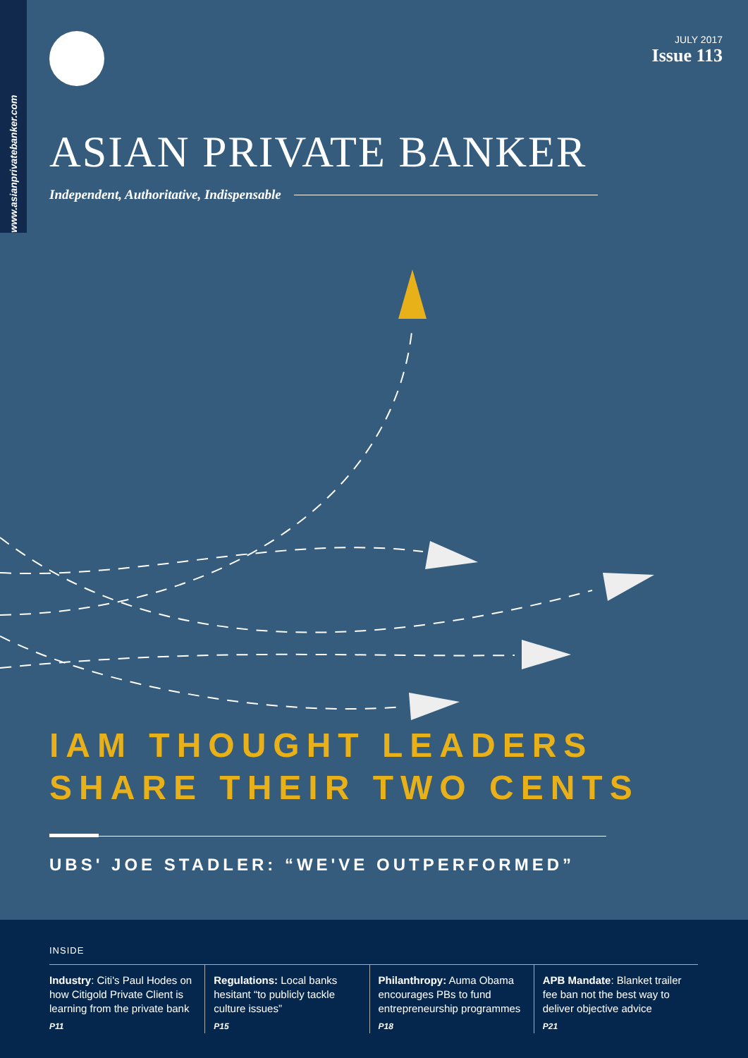www.asianprivatebanker.com
JULY 2017
Issue 113
ASIAN PRIVATE BANKER
Independent, Authoritative, Indispensable
IAM THOUGHT LEADERS
SHARE THEIR TWO CENTS
UBS' JOE STADLER: “WE'VE OUTPERFORMED”
INSIDE
Industry: Citi's Paul Hodes on how Citigold Private Client is learning from the private bank
P11
Regulations: Local banks hesitant “to publicly tackle culture issues”
P15
Philanthropy: Auma Obama encourages PBs to fund entrepreneurship programmes
P18
APB Mandate: Blanket trailer fee ban not the best way to deliver objective advice
P21